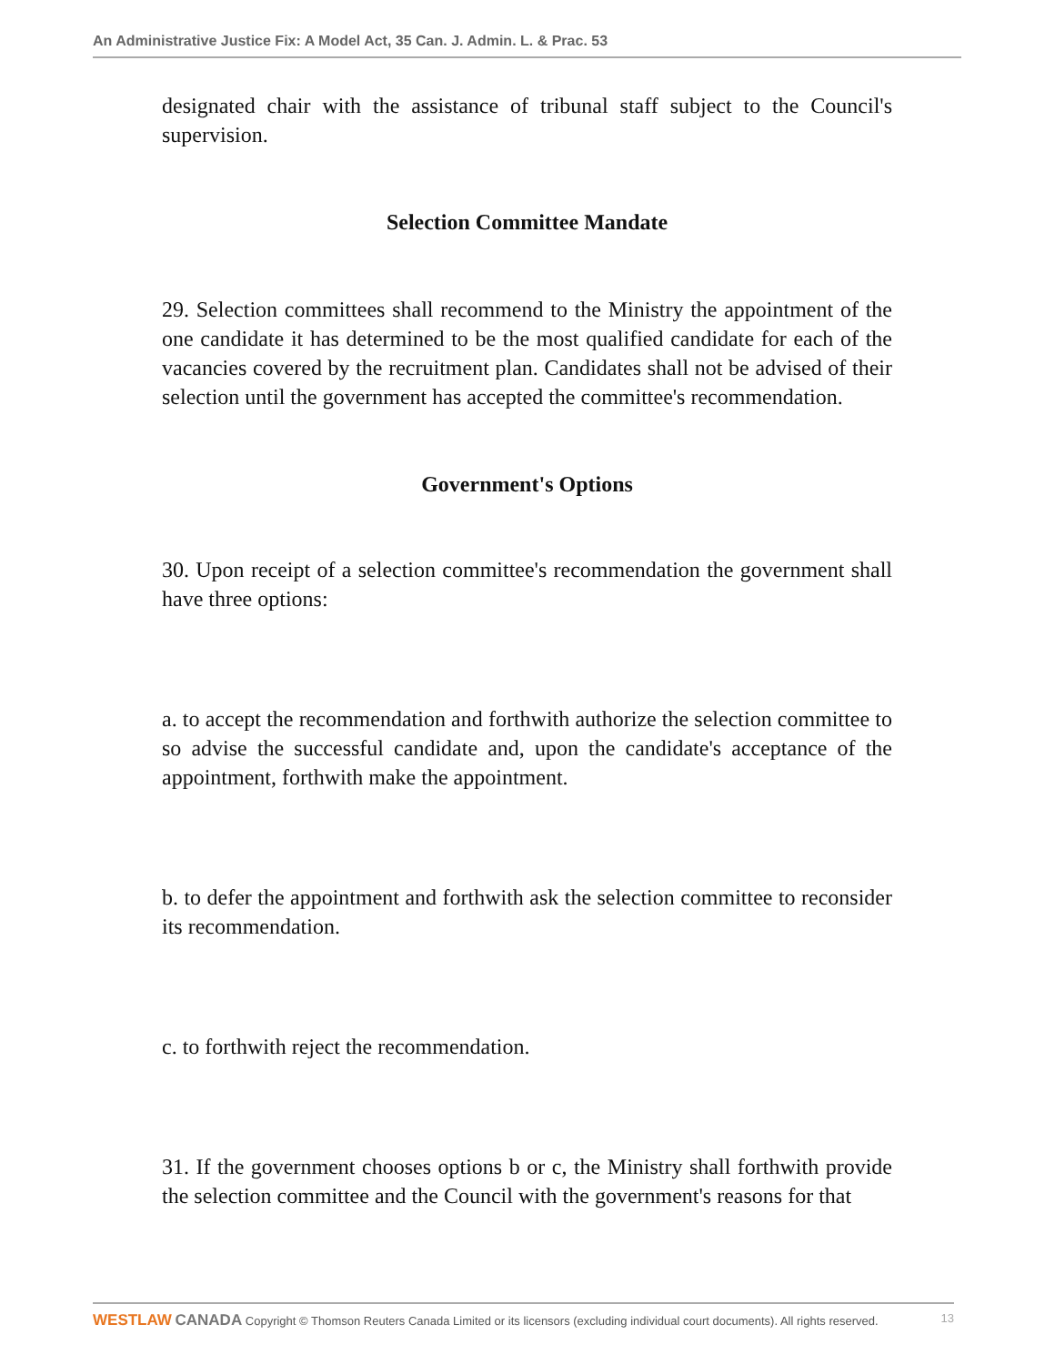An Administrative Justice Fix: A Model Act, 35 Can. J. Admin. L. & Prac. 53
designated chair with the assistance of tribunal staff subject to the Council's supervision.
Selection Committee Mandate
29. Selection committees shall recommend to the Ministry the appointment of the one candidate it has determined to be the most qualified candidate for each of the vacancies covered by the recruitment plan. Candidates shall not be advised of their selection until the government has accepted the committee's recommendation.
Government's Options
30. Upon receipt of a selection committee's recommendation the government shall have three options:
a. to accept the recommendation and forthwith authorize the selection committee to so advise the successful candidate and, upon the candidate's acceptance of the appointment, forthwith make the appointment.
b. to defer the appointment and forthwith ask the selection committee to reconsider its recommendation.
c. to forthwith reject the recommendation.
31. If the government chooses options b or c, the Ministry shall forthwith provide the selection committee and the Council with the government's reasons for that
WESTLAW CANADA Copyright © Thomson Reuters Canada Limited or its licensors (excluding individual court documents). All rights reserved. 13